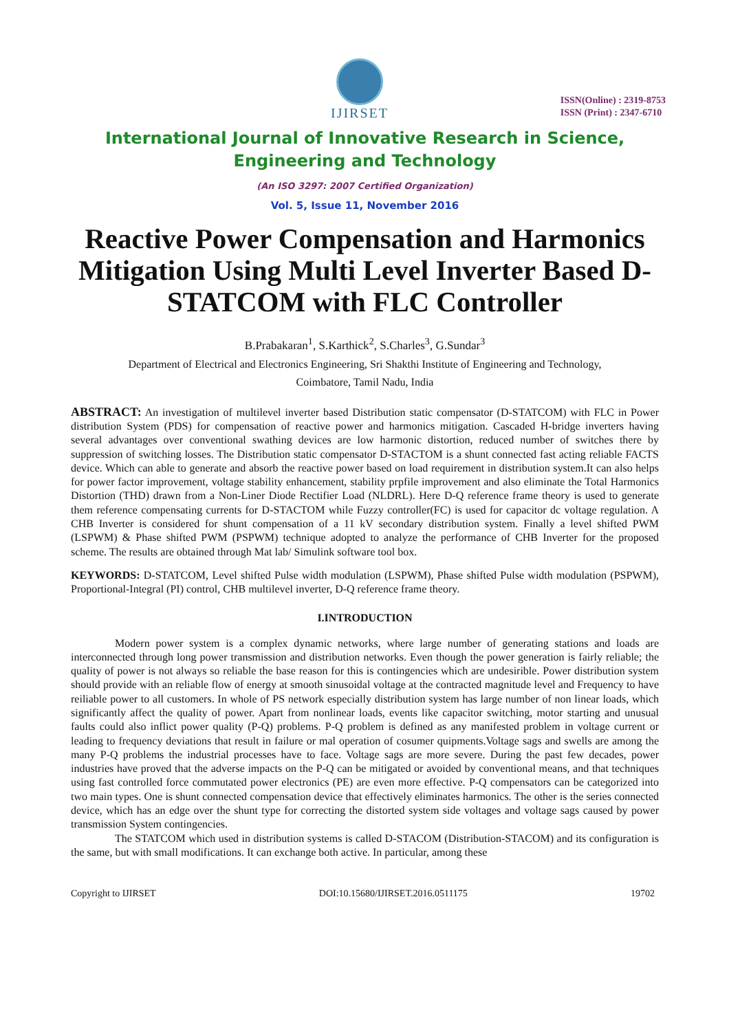IJIRSET
ISSN(Online) : 2319-8753
ISSN (Print) : 2347-6710
International Journal of Innovative Research in Science,
Engineering and Technology
(An ISO 3297: 2007 Certified Organization)
Vol. 5, Issue 11, November 2016
Reactive Power Compensation and Harmonics Mitigation Using Multi Level Inverter Based D-STATCOM with FLC Controller
B.Prabakaran<sup>1</sup>, S.Karthick<sup>2</sup>, S.Charles<sup>3</sup>, G.Sundar<sup>3</sup>
Department of Electrical and Electronics Engineering, Sri Shakthi Institute of Engineering and Technology,
Coimbatore, Tamil Nadu, India
ABSTRACT: An investigation of multilevel inverter based Distribution static compensator (D-STATCOM) with FLC in Power distribution System (PDS) for compensation of reactive power and harmonics mitigation. Cascaded H-bridge inverters having several advantages over conventional swathing devices are low harmonic distortion, reduced number of switches there by suppression of switching losses. The Distribution static compensator D-STACTOM is a shunt connected fast acting reliable FACTS device. Which can able to generate and absorb the reactive power based on load requirement in distribution system.It can also helps for power factor improvement, voltage stability enhancement, stability prpfile improvement and also eliminate the Total Harmonics Distortion (THD) drawn from a Non-Liner Diode Rectifier Load (NLDRL). Here D-Q reference frame theory is used to generate them reference compensating currents for D-STACTOM while Fuzzy controller(FC) is used for capacitor dc voltage regulation. A CHB Inverter is considered for shunt compensation of a 11 kV secondary distribution system. Finally a level shifted PWM (LSPWM) & Phase shifted PWM (PSPWM) technique adopted to analyze the performance of CHB Inverter for the proposed scheme. The results are obtained through Mat lab/ Simulink software tool box.
KEYWORDS: D-STATCOM, Level shifted Pulse width modulation (LSPWM), Phase shifted Pulse width modulation (PSPWM), Proportional-Integral (PI) control, CHB multilevel inverter, D-Q reference frame theory.
I.INTRODUCTION
Modern power system is a complex dynamic networks, where large number of generating stations and loads are interconnected through long power transmission and distribution networks. Even though the power generation is fairly reliable; the quality of power is not always so reliable the base reason for this is contingencies which are undesirible. Power distribution system should provide with an reliable flow of energy at smooth sinusoidal voltage at the contracted magnitude level and Frequency to have reiliable power to all customers. In whole of PS network especially distribution system has large number of non linear loads, which significantly affect the quality of power. Apart from nonlinear loads, events like capacitor switching, motor starting and unusual faults could also inflict power quality (P-Q) problems. P-Q problem is defined as any manifested problem in voltage current or leading to frequency deviations that result in failure or mal operation of cosumer quipments.Voltage sags and swells are among the many P-Q problems the industrial processes have to face. Voltage sags are more severe. During the past few decades, power industries have proved that the adverse impacts on the P-Q can be mitigated or avoided by conventional means, and that techniques using fast controlled force commutated power electronics (PE) are even more effective. P-Q compensators can be categorized into two main types. One is shunt connected compensation device that effectively eliminates harmonics. The other is the series connected device, which has an edge over the shunt type for correcting the distorted system side voltages and voltage sags caused by power transmission System contingencies.
The STATCOM which used in distribution systems is called D-STACOM (Distribution-STACOM) and its configuration is the same, but with small modifications. It can exchange both active. In particular, among these
Copyright to IJIRSET DOI:10.15680/IJIRSET.2016.0511175 19702